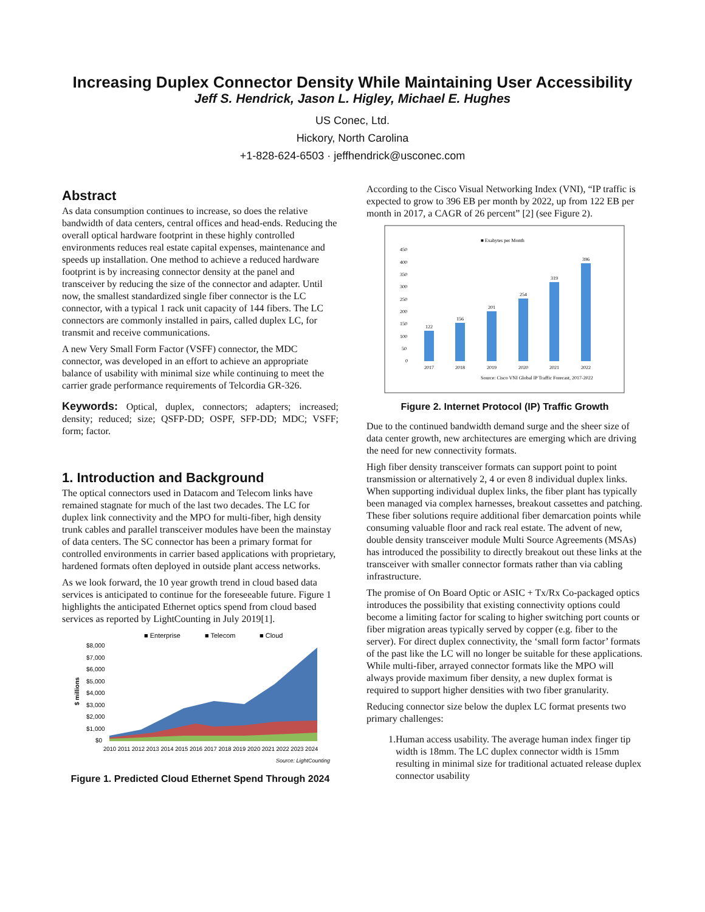Increasing Duplex Connector Density While Maintaining User Accessibility
Jeff S. Hendrick, Jason L. Higley, Michael E. Hughes
US Conec, Ltd.
Hickory, North Carolina
+1-828-624-6503 · jeffhendrick@usconec.com
Abstract
As data consumption continues to increase, so does the relative bandwidth of data centers, central offices and head-ends. Reducing the overall optical hardware footprint in these highly controlled environments reduces real estate capital expenses, maintenance and speeds up installation. One method to achieve a reduced hardware footprint is by increasing connector density at the panel and transceiver by reducing the size of the connector and adapter. Until now, the smallest standardized single fiber connector is the LC connector, with a typical 1 rack unit capacity of 144 fibers. The LC connectors are commonly installed in pairs, called duplex LC, for transmit and receive communications.
A new Very Small Form Factor (VSFF) connector, the MDC connector, was developed in an effort to achieve an appropriate balance of usability with minimal size while continuing to meet the carrier grade performance requirements of Telcordia GR-326.
Keywords: Optical, duplex, connectors; adapters; increased; density; reduced; size; QSFP-DD; OSPF, SFP-DD; MDC; VSFF; form; factor.
1. Introduction and Background
The optical connectors used in Datacom and Telecom links have remained stagnate for much of the last two decades. The LC for duplex link connectivity and the MPO for multi-fiber, high density trunk cables and parallel transceiver modules have been the mainstay of data centers. The SC connector has been a primary format for controlled environments in carrier based applications with proprietary, hardened formats often deployed in outside plant access networks.
As we look forward, the 10 year growth trend in cloud based data services is anticipated to continue for the foreseeable future. Figure 1 highlights the anticipated Ethernet optics spend from cloud based services as reported by LightCounting in July 2019[1].
■ Enterprise
■ Telecom
■ Cloud
$ millions
$8,000
$7,000
$6,000
$5,000
$4,000
$3,000
$2,000
$1,000
$0
2010 2011 2012 2013 2014 2015 2016 2017 2018 2019 2020 2021 2022 2023 2024
Source: LightCounting
Figure 1. Predicted Cloud Ethernet Spend Through 2024
According to the Cisco Visual Networking Index (VNI), “IP traffic is expected to grow to 396 EB per month by 2022, up from 122 EB per month in 2017, a CAGR of 26 percent” [2] (see Figure 2).
■ Exabytes per Month
450
400
350
300
250
200
150
100
50
0
122
156
201
254
319
396
2017
2018
2019
2020
2021
2022
Source: Cisco VNI Global IP Traffic Forecast, 2017-2022
Figure 2. Internet Protocol (IP) Traffic Growth
Due to the continued bandwidth demand surge and the sheer size of data center growth, new architectures are emerging which are driving the need for new connectivity formats.
High fiber density transceiver formats can support point to point transmission or alternatively 2, 4 or even 8 individual duplex links. When supporting individual duplex links, the fiber plant has typically been managed via complex harnesses, breakout cassettes and patching. These fiber solutions require additional fiber demarcation points while consuming valuable floor and rack real estate. The advent of new, double density transceiver module Multi Source Agreements (MSAs) has introduced the possibility to directly breakout out these links at the transceiver with smaller connector formats rather than via cabling infrastructure.
The promise of On Board Optic or ASIC + Tx/Rx Co-packaged optics introduces the possibility that existing connectivity options could become a limiting factor for scaling to higher switching port counts or fiber migration areas typically served by copper (e.g. fiber to the server). For direct duplex connectivity, the ‘small form factor’ formats of the past like the LC will no longer be suitable for these applications. While multi-fiber, arrayed connector formats like the MPO will always provide maximum fiber density, a new duplex format is required to support higher densities with two fiber granularity.
Reducing connector size below the duplex LC format presents two primary challenges:
1. Human access usability. The average human index finger tip width is 18mm. The LC duplex connector width is 15mm resulting in minimal size for traditional actuated release duplex connector usability